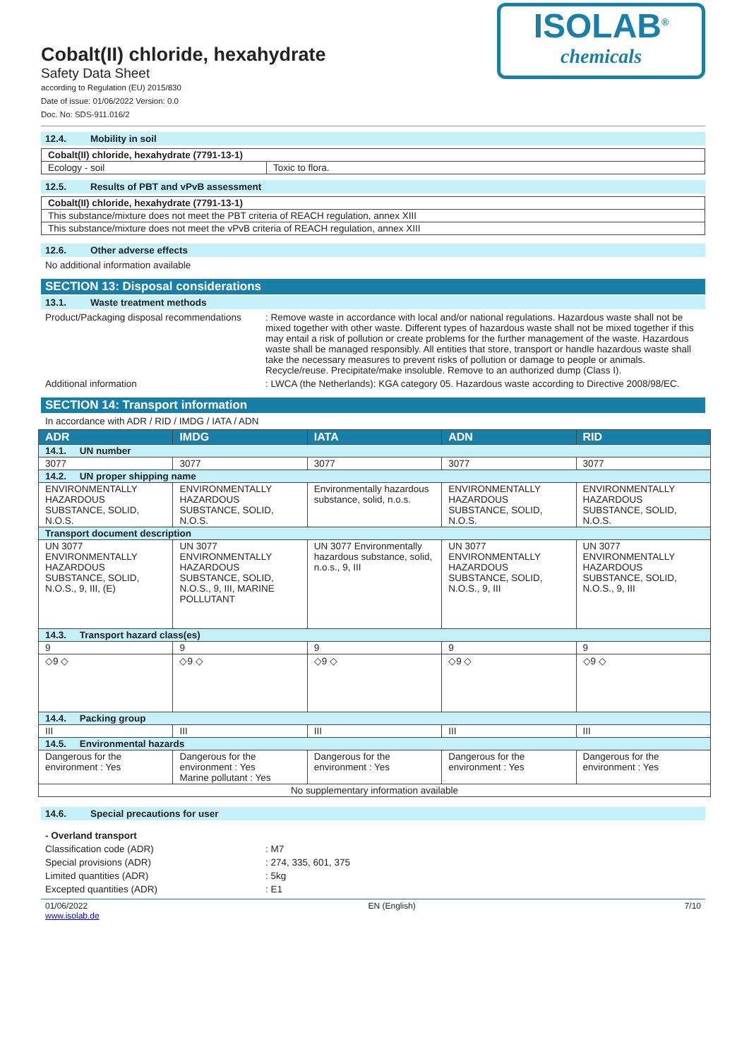Cobalt(II) chloride, hexahydrate
Safety Data Sheet
according to Regulation (EU) 2015/830
Date of issue: 01/06/2022 Version: 0.0
Doc. No: SDS-911.016/2
ISOLAB<sup>®</sup>
chemicals
12.4. Mobility in soil
| Cobalt(II) chloride, hexahydrate (7791-13-1) | |
| Ecology - soil | Toxic to flora. |
12.5. Results of PBT and vPvB assessment
| Cobalt(II) chloride, hexahydrate (7791-13-1) |
| This substance/mixture does not meet the PBT criteria of REACH regulation, annex XIII |
| This substance/mixture does not meet the vPvB criteria of REACH regulation, annex XIII |
12.6. Other adverse effects
No additional information available
SECTION 13: Disposal considerations
13.1. Waste treatment methods
Product/Packaging disposal recommendations
: Remove waste in accordance with local and/or national regulations. Hazardous waste shall not be mixed together with other waste. Different types of hazardous waste shall not be mixed together if this may entail a risk of pollution or create problems for the further management of the waste. Hazardous waste shall be managed responsibly. All entities that store, transport or handle hazardous waste shall take the necessary measures to prevent risks of pollution or damage to people or animals. Recycle/reuse. Precipitate/make insoluble. Remove to an authorized dump (Class I).
Additional information : LWCA (the Netherlands): KGA category 05. Hazardous waste according to Directive 2008/98/EC.
SECTION 14: Transport information
In accordance with ADR / RID / IMDG / IATA / ADN
| ADR | IMDG | IATA | ADN | RID |
| --- | --- | --- | --- | --- |
| 14.1. UN number | | | | |
| 3077 | 3077 | 3077 | 3077 | 3077 |
| 14.2. UN proper shipping name | | | | |
| ENVIRONMENTALLY HAZARDOUS SUBSTANCE, SOLID, N.O.S. | ENVIRONMENTALLY HAZARDOUS SUBSTANCE, SOLID, N.O.S. | Environmentally hazardous substance, solid, n.o.s. | ENVIRONMENTALLY HAZARDOUS SUBSTANCE, SOLID, N.O.S. | ENVIRONMENTALLY HAZARDOUS SUBSTANCE, SOLID, N.O.S. |
| Transport document description | | | | |
| UN 3077 ENVIRONMENTALLY HAZARDOUS SUBSTANCE, SOLID, N.O.S., 9, III, (E) | UN 3077 ENVIRONMENTALLY HAZARDOUS SUBSTANCE, SOLID, N.O.S., 9, III, MARINE POLLUTANT | UN 3077 Environmentally hazardous substance, solid, n.o.s., 9, III | UN 3077 ENVIRONMENTALLY HAZARDOUS SUBSTANCE, SOLID, N.O.S., 9, III | UN 3077 ENVIRONMENTALLY HAZARDOUS SUBSTANCE, SOLID, N.O.S., 9, III |
| 14.3. Transport hazard class(es) | | | | |
| 9 | 9 | 9 | 9 | 9 |
| ◇9 ◇ | ◇9 ◇ | ◇9 ◇ | ◇9 ◇ | ◇9 ◇ |
| 14.4. Packing group | | | | |
| III | III | III | III | III |
| 14.5. Environmental hazards | | | | |
| Dangerous for the environment : Yes | Dangerous for the environment : Yes Marine pollutant : Yes | Dangerous for the environment : Yes | Dangerous for the environment : Yes | Dangerous for the environment : Yes |
| No supplementary information available | | | | |
14.6. Special precautions for user
- Overland transport
Classification code (ADR) : M7
Special provisions (ADR) : 274, 335, 601, 375
Limited quantities (ADR) : 5kg
Excepted quantities (ADR) : E1
01/06/2022
www.isolab.de EN (English) 7/10